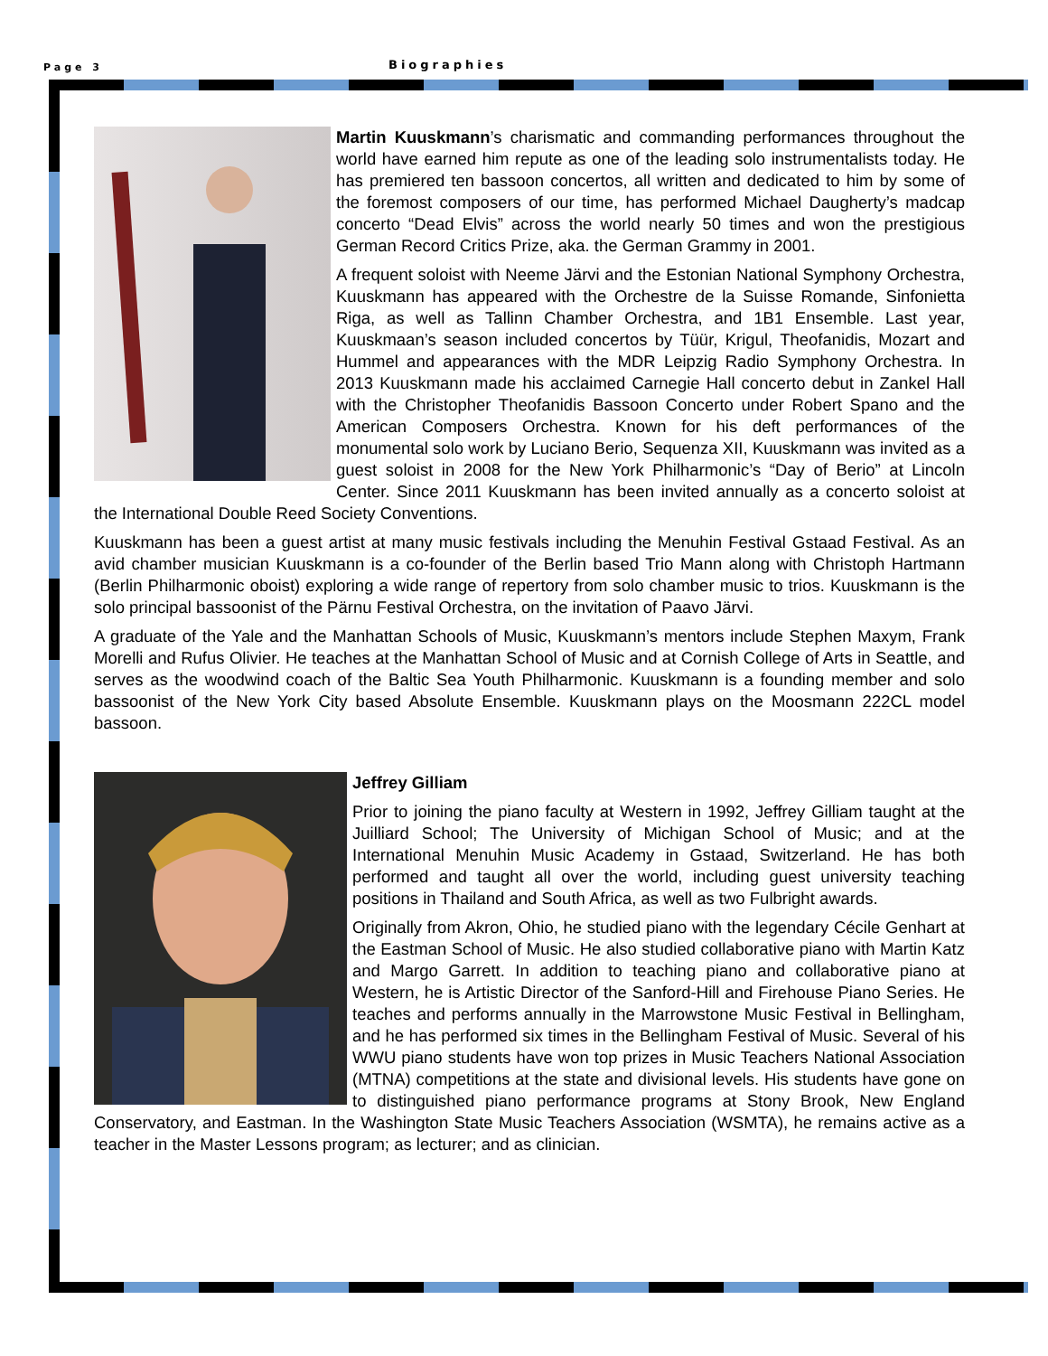Page 3 Biographies
Martin Kuuskmann’s charismatic and commanding performances throughout the world have earned him repute as one of the leading solo instrumentalists today. He has premiered ten bassoon concertos, all written and dedicated to him by some of the foremost composers of our time, has performed Michael Daugherty’s madcap concerto “Dead Elvis” across the world nearly 50 times and won the prestigious German Record Critics Prize, aka. the German Grammy in 2001.
A frequent soloist with Neeme Järvi and the Estonian National Symphony Orchestra, Kuuskmann has appeared with the Orchestre de la Suisse Romande, Sinfonietta Riga, as well as Tallinn Chamber Orchestra, and 1B1 Ensemble. Last year, Kuuskmaan’s season included concertos by Tüür, Krigul, Theofanidis, Mozart and Hummel and appearances with the MDR Leipzig Radio Symphony Orchestra. In 2013 Kuuskmann made his acclaimed Carnegie Hall concerto debut in Zankel Hall with the Christopher Theofanidis Bassoon Concerto under Robert Spano and the American Composers Orchestra. Known for his deft performances of the monumental solo work by Luciano Berio, Sequenza XII, Kuuskmann was invited as a guest soloist in 2008 for the New York Philharmonic’s “Day of Berio” at Lincoln Center. Since 2011 Kuuskmann has been invited annually as a concerto soloist at the International Double Reed Society Conventions.
Kuuskmann has been a guest artist at many music festivals including the Menuhin Festival Gstaad Festival. As an avid chamber musician Kuuskmann is a co-founder of the Berlin based Trio Mann along with Christoph Hartmann (Berlin Philharmonic oboist) exploring a wide range of repertory from solo chamber music to trios. Kuuskmann is the solo principal bassoonist of the Pärnu Festival Orchestra, on the invitation of Paavo Järvi.
A graduate of the Yale and the Manhattan Schools of Music, Kuuskmann’s mentors include Stephen Maxym, Frank Morelli and Rufus Olivier. He teaches at the Manhattan School of Music and at Cornish College of Arts in Seattle, and serves as the woodwind coach of the Baltic Sea Youth Philharmonic. Kuuskmann is a founding member and solo bassoonist of the New York City based Absolute Ensemble. Kuuskmann plays on the Moosmann 222CL model bassoon.
Jeffrey Gilliam
Prior to joining the piano faculty at Western in 1992, Jeffrey Gilliam taught at the Juilliard School; The University of Michigan School of Music; and at the International Menuhin Music Academy in Gstaad, Switzerland. He has both performed and taught all over the world, including guest university teaching positions in Thailand and South Africa, as well as two Fulbright awards.
Originally from Akron, Ohio, he studied piano with the legendary Cécile Genhart at the Eastman School of Music. He also studied collaborative piano with Martin Katz and Margo Garrett. In addition to teaching piano and collaborative piano at Western, he is Artistic Director of the Sanford-Hill and Firehouse Piano Series. He teaches and performs annually in the Marrowstone Music Festival in Bellingham, and he has performed six times in the Bellingham Festival of Music. Several of his WWU piano students have won top prizes in Music Teachers National Association (MTNA) competitions at the state and divisional levels. His students have gone on to distinguished piano performance programs at Stony Brook, New England Conservatory, and Eastman. In the Washington State Music Teachers Association (WSMTA), he remains active as a teacher in the Master Lessons program; as lecturer; and as clinician.